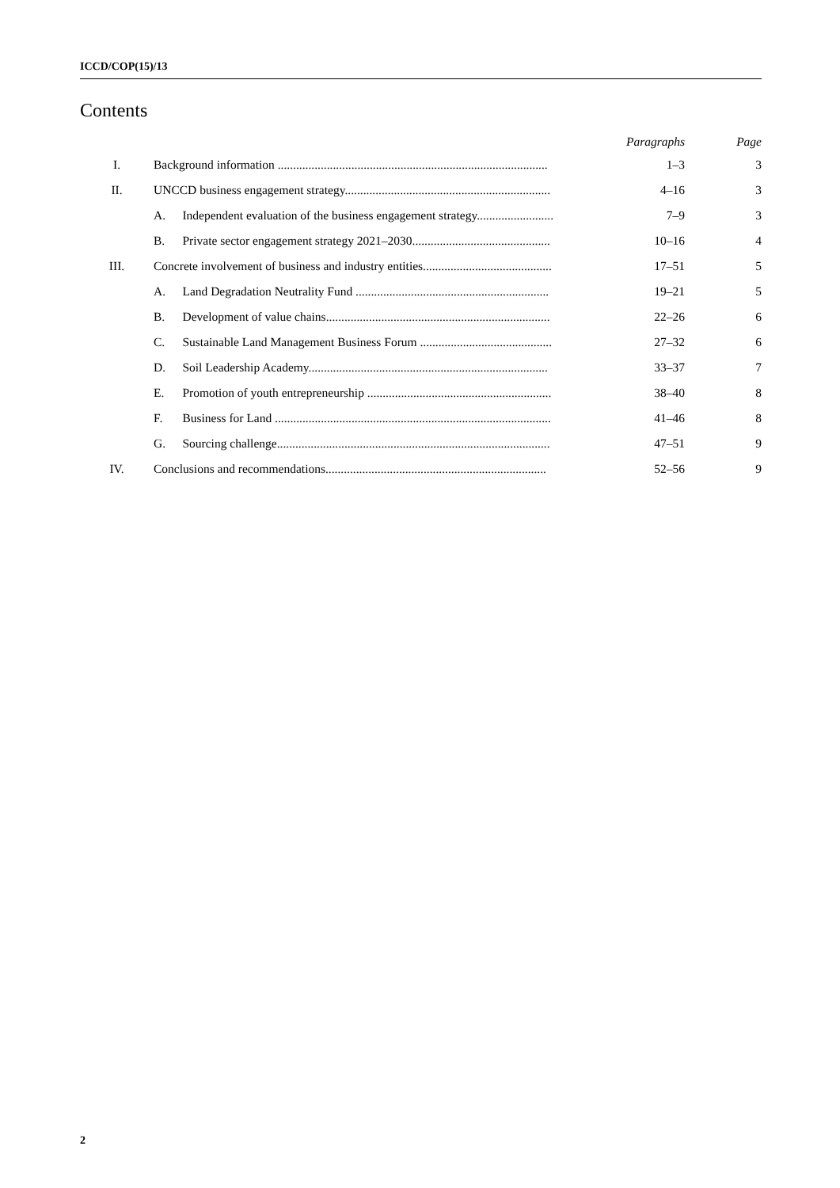ICCD/COP(15)/13
Contents
| | | | Paragraphs | Page |
| --- | --- | --- | --- | --- |
| I. | Background information ........................................................................................ | | 1–3 | 3 |
| II. | UNCCD business engagement strategy................................................................... | | 4–16 | 3 |
| | A. | Independent evaluation of the business engagement strategy......................... | 7–9 | 3 |
| | B. | Private sector engagement strategy 2021–2030............................................. | 10–16 | 4 |
| III. | Concrete involvement of business and industry entities.......................................... | | 17–51 | 5 |
| | A. | Land Degradation Neutrality Fund ............................................................... | 19–21 | 5 |
| | B. | Development of value chains......................................................................... | 22–26 | 6 |
| | C. | Sustainable Land Management Business Forum ........................................... | 27–32 | 6 |
| | D. | Soil Leadership Academy.............................................................................. | 33–37 | 7 |
| | E. | Promotion of youth entrepreneurship ............................................................ | 38–40 | 8 |
| | F. | Business for Land .......................................................................................... | 41–46 | 8 |
| | G. | Sourcing challenge......................................................................................... | 47–51 | 9 |
| IV. | Conclusions and recommendations........................................................................ | | 52–56 | 9 |
2